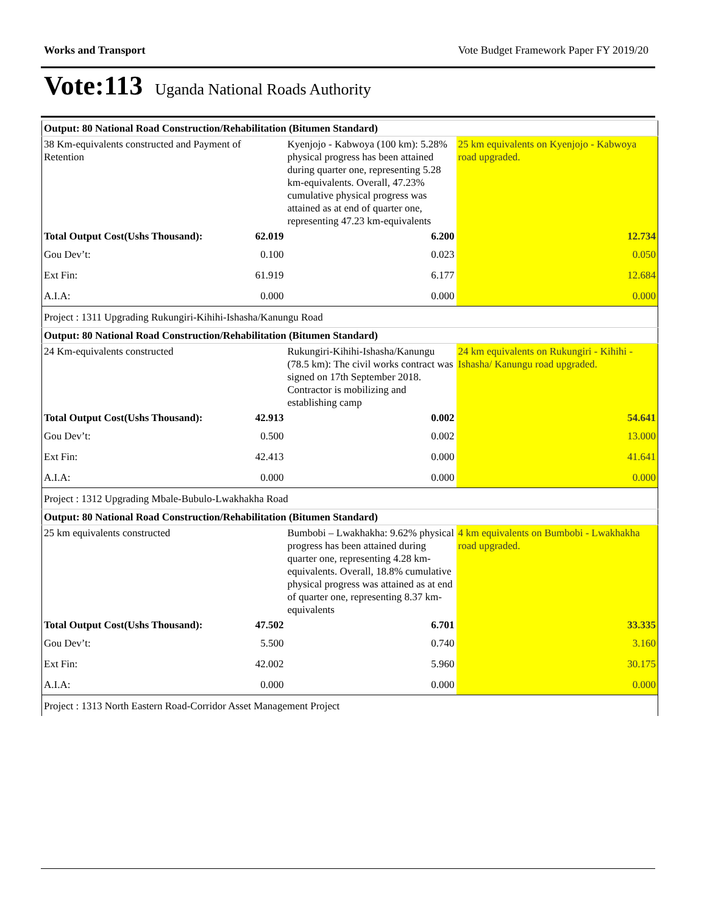Works and Transport Vote Budget Framework Paper FY 2019/20
Vote:113 Uganda National Roads Authority
| Output: 80 National Road Construction/Rehabilitation (Bitumen Standard) | | | |
| 38 Km-equivalents constructed and Payment of Retention | | Kyenjojo - Kabwoya (100 km): 5.28% physical progress has been attained during quarter one, representing 5.28 km-equivalents. Overall, 47.23% cumulative physical progress was attained as at end of quarter one, representing 47.23 km-equivalents | 25 km equivalents on Kyenjojo - Kabwoya road upgraded. |
| Total Output Cost(Ushs Thousand): | 62.019 | 6.200 | 12.734 |
| Gou Dev’t: | 0.100 | 0.023 | 0.050 |
| Ext Fin: | 61.919 | 6.177 | 12.684 |
| A.I.A: | 0.000 | 0.000 | 0.000 |
| Project : 1311 Upgrading Rukungiri-Kihihi-Ishasha/Kanungu Road | | | |
| Output: 80 National Road Construction/Rehabilitation (Bitumen Standard) | | | |
| 24 Km-equivalents constructed | | Rukungiri-Kihihi-Ishasha/Kanungu (78.5 km): The civil works contract was signed on 17th September 2018. Contractor is mobilizing and establishing camp | 24 km equivalents on Rukungiri - Kihihi - Ishasha/ Kanungu road upgraded. |
| Total Output Cost(Ushs Thousand): | 42.913 | 0.002 | 54.641 |
| Gou Dev’t: | 0.500 | 0.002 | 13.000 |
| Ext Fin: | 42.413 | 0.000 | 41.641 |
| A.I.A: | 0.000 | 0.000 | 0.000 |
| Project : 1312 Upgrading Mbale-Bubulo-Lwakhakha Road | | | |
| Output: 80 National Road Construction/Rehabilitation (Bitumen Standard) | | | |
| 25 km equivalents constructed | | Bumbobi – Lwakhakha: 9.62% physical progress has been attained during quarter one, representing 4.28 km-equivalents. Overall, 18.8% cumulative physical progress was attained as at end of quarter one, representing 8.37 km-equivalents | 4 km equivalents on Bumbobi - Lwakhakha road upgraded. |
| Total Output Cost(Ushs Thousand): | 47.502 | 6.701 | 33.335 |
| Gou Dev’t: | 5.500 | 0.740 | 3.160 |
| Ext Fin: | 42.002 | 5.960 | 30.175 |
| A.I.A: | 0.000 | 0.000 | 0.000 |
| Project : 1313 North Eastern Road-Corridor Asset Management Project | | | |